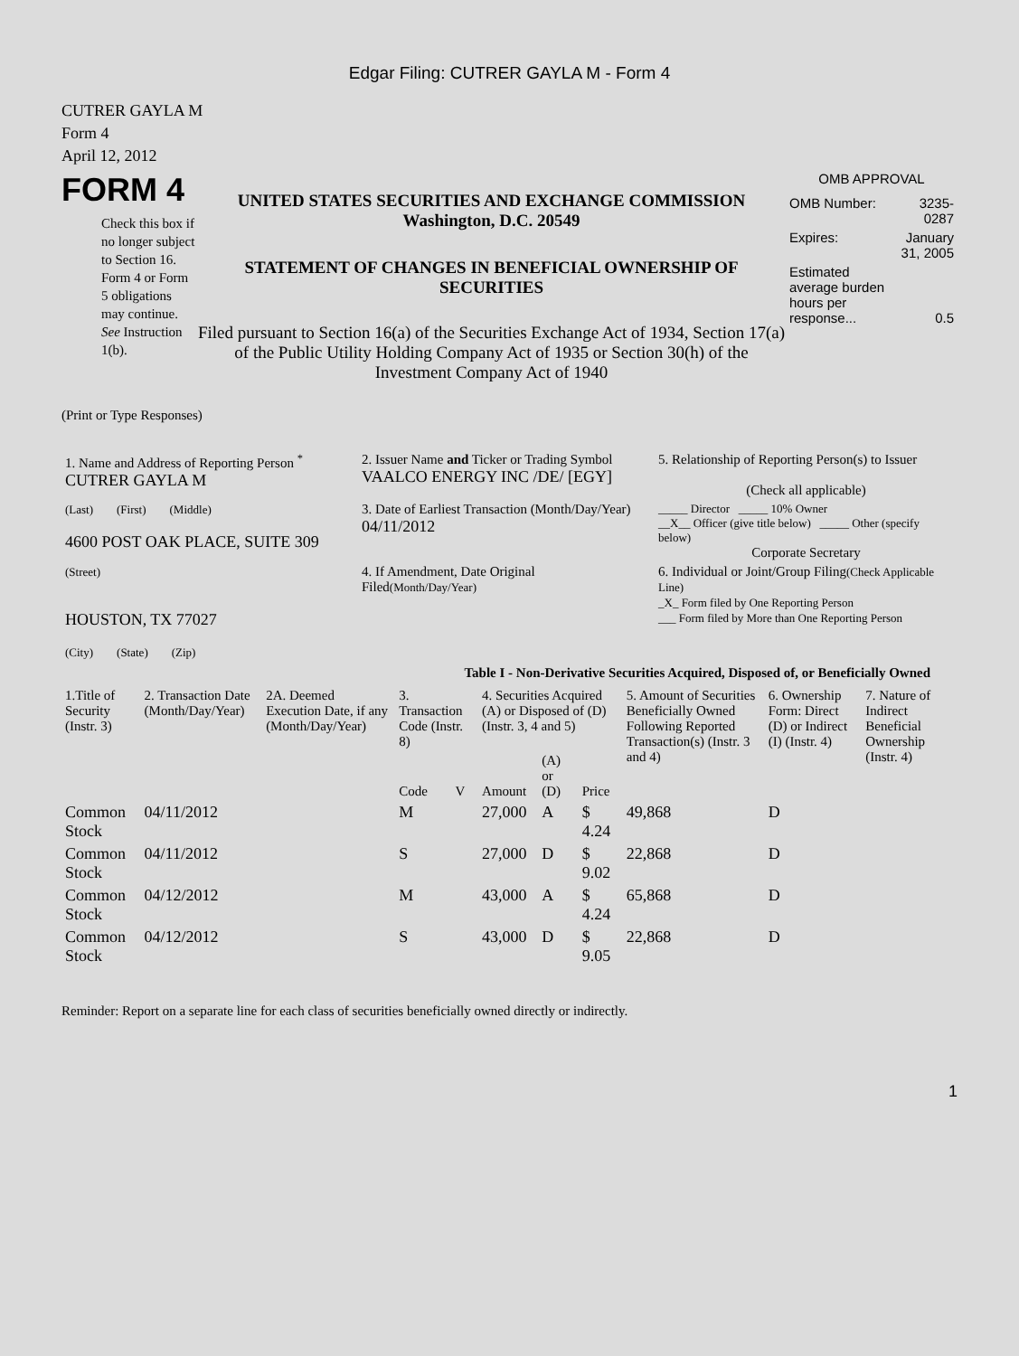Edgar Filing: CUTRER GAYLA M - Form 4
CUTRER GAYLA M
Form 4
April 12, 2012
FORM 4
Check this box if no longer subject to Section 16. Form 4 or Form 5 obligations may continue. See Instruction 1(b).
UNITED STATES SECURITIES AND EXCHANGE COMMISSION
Washington, D.C. 20549
STATEMENT OF CHANGES IN BENEFICIAL OWNERSHIP OF SECURITIES
Filed pursuant to Section 16(a) of the Securities Exchange Act of 1934, Section 17(a) of the Public Utility Holding Company Act of 1935 or Section 30(h) of the Investment Company Act of 1940
OMB APPROVAL
| OMB Number: | 3235-0287 |
| Expires: | January 31, 2005 |
| Estimated average burden hours per response... | 0.5 |
(Print or Type Responses)
| 1. Name and Address of Reporting Person <sup>*</sup> CUTRER GAYLA M | 2. Issuer Name and Ticker or Trading Symbol VAALCO ENERGY INC /DE/ [EGY] | 5. Relationship of Reporting Person(s) to Issuer (Check all applicable) |
| (Last) (First) (Middle) 4600 POST OAK PLACE, SUITE 309 | 3. Date of Earliest Transaction (Month/Day/Year) 04/11/2012 | _____ Director _____ 10% Owner __X__ Officer (give title below) _____ Other (specify below) Corporate Secretary |
| (Street) HOUSTON, TX 77027 (City) (State) (Zip) | 4. If Amendment, Date Original Filed (Month/Day/Year) | 6. Individual or Joint/Group Filing (Check Applicable Line) _X_ Form filed by One Reporting Person ___ Form filed by More than One Reporting Person |
Table I - Non-Derivative Securities Acquired, Disposed of, or Beneficially Owned
| 1.Title of Security (Instr. 3) | 2. Transaction Date (Month/Day/Year) | 2A. Deemed Execution Date, if any (Month/Day/Year) | 3. Transaction Code (Instr. 8) | | 4. Securities Acquired (A) or Disposed of (D) (Instr. 3, 4 and 5) | | | 5. Amount of Securities Beneficially Owned Following Reported Transaction(s) (Instr. 3 and 4) | 6. Ownership Form: Direct (D) or Indirect (I) (Instr. 4) | 7. Nature of Indirect Beneficial Ownership (Instr. 4) |
| --- | --- | --- | --- | --- | --- | --- | --- | --- | --- | --- |
| | | | Code | V | Amount | (A) or (D) | Price | | | |
| Common Stock | 04/11/2012 | | M | | 27,000 | A | $ 4.24 | 49,868 | D | |
| Common Stock | 04/11/2012 | | S | | 27,000 | D | $ 9.02 | 22,868 | D | |
| Common Stock | 04/12/2012 | | M | | 43,000 | A | $ 4.24 | 65,868 | D | |
| Common Stock | 04/12/2012 | | S | | 43,000 | D | $ 9.05 | 22,868 | D | |
Reminder: Report on a separate line for each class of securities beneficially owned directly or indirectly.
1